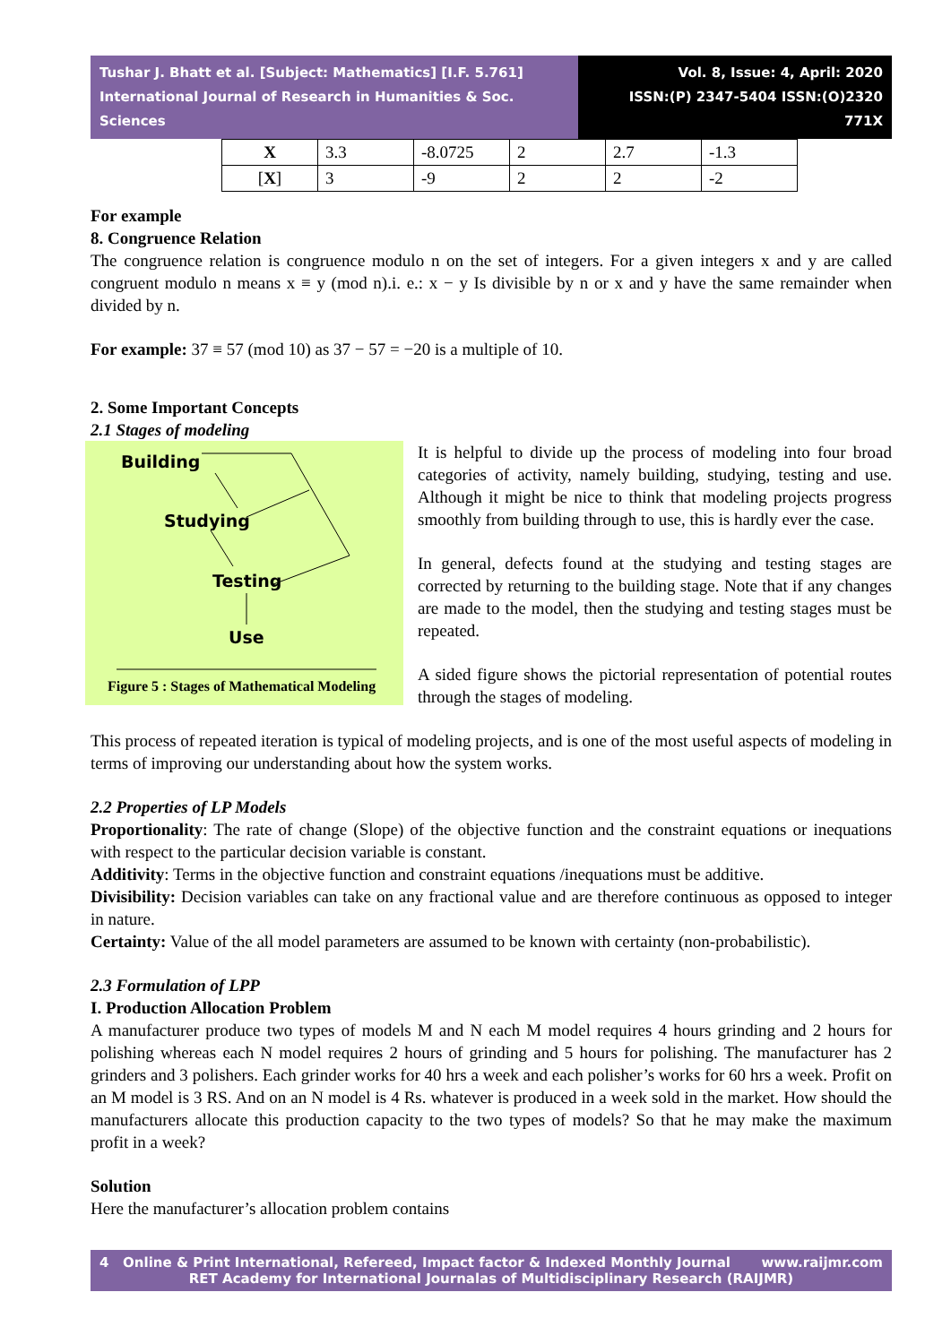Tushar J. Bhatt et al. [Subject: Mathematics] [I.F. 5.761]
International Journal of Research in Humanities & Soc. Sciences
Vol. 8, Issue: 4, April: 2020
ISSN:(P) 2347-5404 ISSN:(O)2320 771X
| X | 3.3 | -8.0725 | 2 | 2.7 | -1.3 |
| [ X ] | 3 | -9 | 2 | 2 | -2 |
For example
8. Congruence Relation
The congruence relation is congruence modulo n on the set of integers. For a given integers x and y are called congruent modulo n means x ≡ y (mod n).i. e.: x − y Is divisible by n or x and y have the same remainder when divided by n.
For example: 37 ≡ 57 (mod 10) as 37 − 57 = −20 is a multiple of 10.
2. Some Important Concepts
2.1 Stages of modeling
Building
Studying
Testing
Use
Figure 5 : Stages of Mathematical Modeling
It is helpful to divide up the process of modeling into four broad categories of activity, namely building, studying, testing and use. Although it might be nice to think that modeling projects progress smoothly from building through to use, this is hardly ever the case.
In general, defects found at the studying and testing stages are corrected by returning to the building stage. Note that if any changes are made to the model, then the studying and testing stages must be repeated.
A sided figure shows the pictorial representation of potential routes through the stages of modeling.
This process of repeated iteration is typical of modeling projects, and is one of the most useful aspects of modeling in terms of improving our understanding about how the system works.
2.2 Properties of LP Models
Proportionality: The rate of change (Slope) of the objective function and the constraint equations or inequations with respect to the particular decision variable is constant.
Additivity: Terms in the objective function and constraint equations /inequations must be additive.
Divisibility: Decision variables can take on any fractional value and are therefore continuous as opposed to integer in nature.
Certainty: Value of the all model parameters are assumed to be known with certainty (non-probabilistic).
2.3 Formulation of LPP
I. Production Allocation Problem
A manufacturer produce two types of models M and N each M model requires 4 hours grinding and 2 hours for polishing whereas each N model requires 2 hours of grinding and 5 hours for polishing. The manufacturer has 2 grinders and 3 polishers. Each grinder works for 40 hrs a week and each polisher’s works for 60 hrs a week. Profit on an M model is 3 RS. And on an N model is 4 Rs. whatever is produced in a week sold in the market. How should the manufacturers allocate this production capacity to the two types of models? So that he may make the maximum profit in a week?
Solution
Here the manufacturer’s allocation problem contains
4 Online & Print International, Refereed, Impact factor & Indexed Monthly Journal www.raijmr.com
RET Academy for International Journalas of Multidisciplinary Research (RAIJMR)